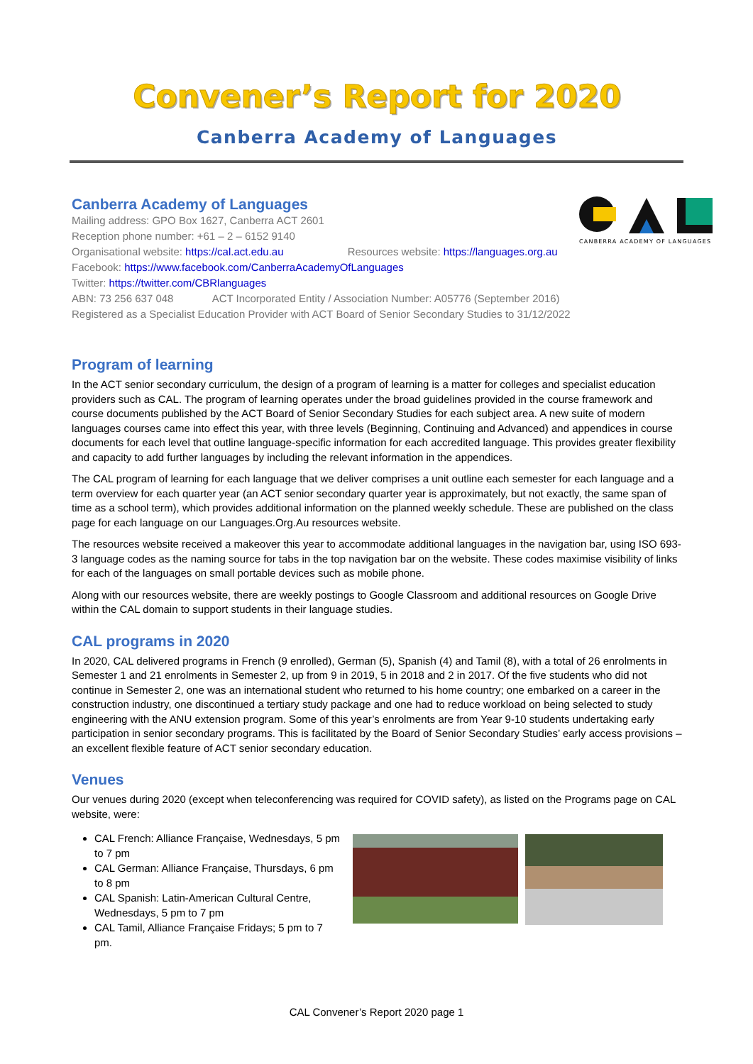Convener’s Report for 2020
Canberra Academy of Languages
CANBERRA ACADEMY OF LANGUAGES
Canberra Academy of Languages
Mailing address: GPO Box 1627, Canberra ACT 2601
Reception phone number: +61 – 2 – 6152 9140
Organisational website: https://cal.act.edu.au Resources website: https://languages.org.au
Facebook: https://www.facebook.com/CanberraAcademyOfLanguages
Twitter: https://twitter.com/CBRlanguages
ABN: 73 256 637 048 ACT Incorporated Entity / Association Number: A05776 (September 2016)
Registered as a Specialist Education Provider with ACT Board of Senior Secondary Studies to 31/12/2022
Program of learning
In the ACT senior secondary curriculum, the design of a program of learning is a matter for colleges and specialist education providers such as CAL. The program of learning operates under the broad guidelines provided in the course framework and course documents published by the ACT Board of Senior Secondary Studies for each subject area. A new suite of modern languages courses came into effect this year, with three levels (Beginning, Continuing and Advanced) and appendices in course documents for each level that outline language-specific information for each accredited language. This provides greater flexibility and capacity to add further languages by including the relevant information in the appendices.
The CAL program of learning for each language that we deliver comprises a unit outline each semester for each language and a term overview for each quarter year (an ACT senior secondary quarter year is approximately, but not exactly, the same span of time as a school term), which provides additional information on the planned weekly schedule. These are published on the class page for each language on our Languages.Org.Au resources website.
The resources website received a makeover this year to accommodate additional languages in the navigation bar, using ISO 693-3 language codes as the naming source for tabs in the top navigation bar on the website. These codes maximise visibility of links for each of the languages on small portable devices such as mobile phone.
Along with our resources website, there are weekly postings to Google Classroom and additional resources on Google Drive within the CAL domain to support students in their language studies.
CAL programs in 2020
In 2020, CAL delivered programs in French (9 enrolled), German (5), Spanish (4) and Tamil (8), with a total of 26 enrolments in Semester 1 and 21 enrolments in Semester 2, up from 9 in 2019, 5 in 2018 and 2 in 2017. Of the five students who did not continue in Semester 2, one was an international student who returned to his home country; one embarked on a career in the construction industry, one discontinued a tertiary study package and one had to reduce workload on being selected to study engineering with the ANU extension program. Some of this year’s enrolments are from Year 9-10 students undertaking early participation in senior secondary programs. This is facilitated by the Board of Senior Secondary Studies’ early access provisions – an excellent flexible feature of ACT senior secondary education.
Venues
Our venues during 2020 (except when teleconferencing was required for COVID safety), as listed on the Programs page on CAL website, were:
CAL French: Alliance Française, Wednesdays, 5 pm to 7 pm
CAL German: Alliance Française, Thursdays, 6 pm to 8 pm
CAL Spanish: Latin-American Cultural Centre, Wednesdays, 5 pm to 7 pm
CAL Tamil, Alliance Française Fridays; 5 pm to 7 pm.
CAL Convener’s Report 2020 page 1